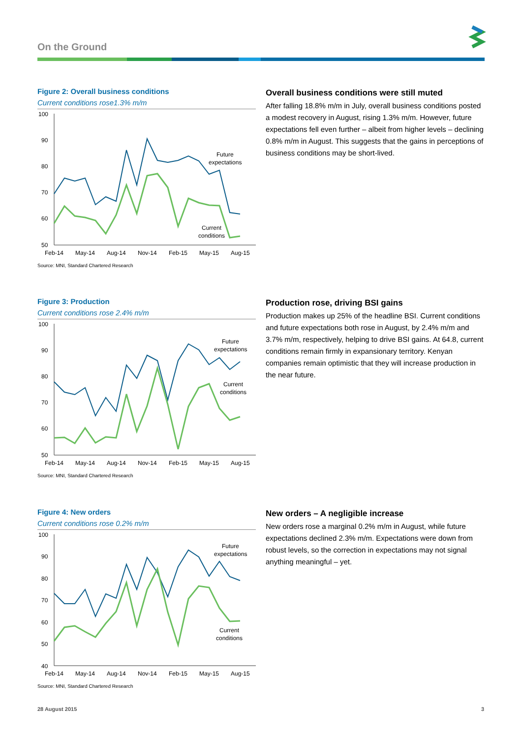On the Ground
Figure 2: Overall business conditions
Current conditions rose1.3% m/m
100
90
80
70
60
50
Feb-14
May-14
Aug-14
Nov-14
Feb-15
May-15
Aug-15
Future
expectations
Current
conditions
Source: MNI, Standard Chartered Research
Overall business conditions were still muted
After falling 18.8% m/m in July, overall business conditions posted a modest recovery in August, rising 1.3% m/m. However, future expectations fell even further – albeit from higher levels – declining 0.8% m/m in August. This suggests that the gains in perceptions of business conditions may be short-lived.
Figure 3: Production
Current conditions rose 2.4% m/m
100
90
80
70
60
50
Feb-14
May-14
Aug-14
Nov-14
Feb-15
May-15
Aug-15
Future
expectations
Current
conditions
Source: MNI, Standard Chartered Research
Production rose, driving BSI gains
Production makes up 25% of the headline BSI. Current conditions and future expectations both rose in August, by 2.4% m/m and 3.7% m/m, respectively, helping to drive BSI gains. At 64.8, current conditions remain firmly in expansionary territory. Kenyan companies remain optimistic that they will increase production in the near future.
Figure 4: New orders
Current conditions rose 0.2% m/m
100
90
80
70
60
50
40
Feb-14
May-14
Aug-14
Nov-14
Feb-15
May-15
Aug-15
Future
expectations
Current
conditions
Source: MNI, Standard Chartered Research
New orders – A negligible increase
New orders rose a marginal 0.2% m/m in August, while future expectations declined 2.3% m/m. Expectations were down from robust levels, so the correction in expectations may not signal anything meaningful – yet.
28 August 2015 3